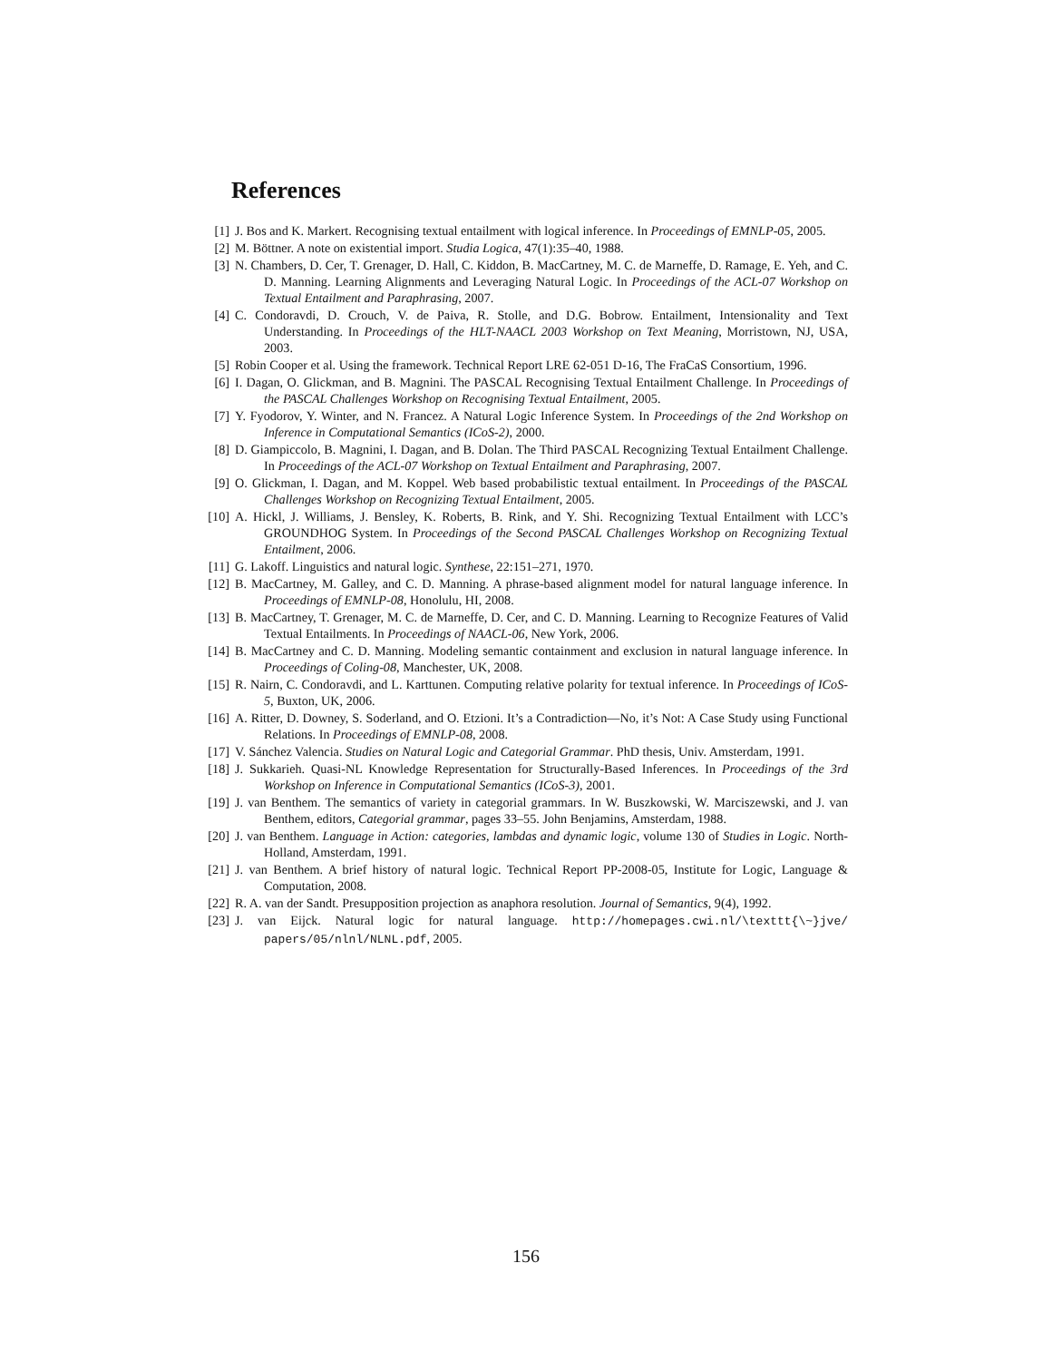References
[1] J. Bos and K. Markert. Recognising textual entailment with logical inference. In Proceedings of EMNLP-05, 2005.
[2] M. Böttner. A note on existential import. Studia Logica, 47(1):35–40, 1988.
[3] N. Chambers, D. Cer, T. Grenager, D. Hall, C. Kiddon, B. MacCartney, M. C. de Marneffe, D. Ramage, E. Yeh, and C. D. Manning. Learning Alignments and Leveraging Natural Logic. In Proceedings of the ACL-07 Workshop on Textual Entailment and Paraphrasing, 2007.
[4] C. Condoravdi, D. Crouch, V. de Paiva, R. Stolle, and D.G. Bobrow. Entailment, Intensionality and Text Understanding. In Proceedings of the HLT-NAACL 2003 Workshop on Text Meaning, Morristown, NJ, USA, 2003.
[5] Robin Cooper et al. Using the framework. Technical Report LRE 62-051 D-16, The FraCaS Consortium, 1996.
[6] I. Dagan, O. Glickman, and B. Magnini. The PASCAL Recognising Textual Entailment Challenge. In Proceedings of the PASCAL Challenges Workshop on Recognising Textual Entailment, 2005.
[7] Y. Fyodorov, Y. Winter, and N. Francez. A Natural Logic Inference System. In Proceedings of the 2nd Workshop on Inference in Computational Semantics (ICoS-2), 2000.
[8] D. Giampiccolo, B. Magnini, I. Dagan, and B. Dolan. The Third PASCAL Recognizing Textual Entailment Challenge. In Proceedings of the ACL-07 Workshop on Textual Entailment and Paraphrasing, 2007.
[9] O. Glickman, I. Dagan, and M. Koppel. Web based probabilistic textual entailment. In Proceedings of the PASCAL Challenges Workshop on Recognizing Textual Entailment, 2005.
[10] A. Hickl, J. Williams, J. Bensley, K. Roberts, B. Rink, and Y. Shi. Recognizing Textual Entailment with LCC’s GROUNDHOG System. In Proceedings of the Second PASCAL Challenges Workshop on Recognizing Textual Entailment, 2006.
[11] G. Lakoff. Linguistics and natural logic. Synthese, 22:151–271, 1970.
[12] B. MacCartney, M. Galley, and C. D. Manning. A phrase-based alignment model for natural language inference. In Proceedings of EMNLP-08, Honolulu, HI, 2008.
[13] B. MacCartney, T. Grenager, M. C. de Marneffe, D. Cer, and C. D. Manning. Learning to Recognize Features of Valid Textual Entailments. In Proceedings of NAACL-06, New York, 2006.
[14] B. MacCartney and C. D. Manning. Modeling semantic containment and exclusion in natural language inference. In Proceedings of Coling-08, Manchester, UK, 2008.
[15] R. Nairn, C. Condoravdi, and L. Karttunen. Computing relative polarity for textual inference. In Proceedings of ICoS-5, Buxton, UK, 2006.
[16] A. Ritter, D. Downey, S. Soderland, and O. Etzioni. It’s a Contradiction—No, it’s Not: A Case Study using Functional Relations. In Proceedings of EMNLP-08, 2008.
[17] V. Sánchez Valencia. Studies on Natural Logic and Categorial Grammar. PhD thesis, Univ. Amsterdam, 1991.
[18] J. Sukkarieh. Quasi-NL Knowledge Representation for Structurally-Based Inferences. In Proceedings of the 3rd Workshop on Inference in Computational Semantics (ICoS-3), 2001.
[19] J. van Benthem. The semantics of variety in categorial grammars. In W. Buszkowski, W. Marciszewski, and J. van Benthem, editors, Categorial grammar, pages 33–55. John Benjamins, Amsterdam, 1988.
[20] J. van Benthem. Language in Action: categories, lambdas and dynamic logic, volume 130 of Studies in Logic. North-Holland, Amsterdam, 1991.
[21] J. van Benthem. A brief history of natural logic. Technical Report PP-2008-05, Institute for Logic, Language & Computation, 2008.
[22] R. A. van der Sandt. Presupposition projection as anaphora resolution. Journal of Semantics, 9(4), 1992.
[23] J. van Eijck. Natural logic for natural language. http://homepages.cwi.nl/\texttt{\~}jve/ papers/05/nlnl/NLNL.pdf, 2005.
156